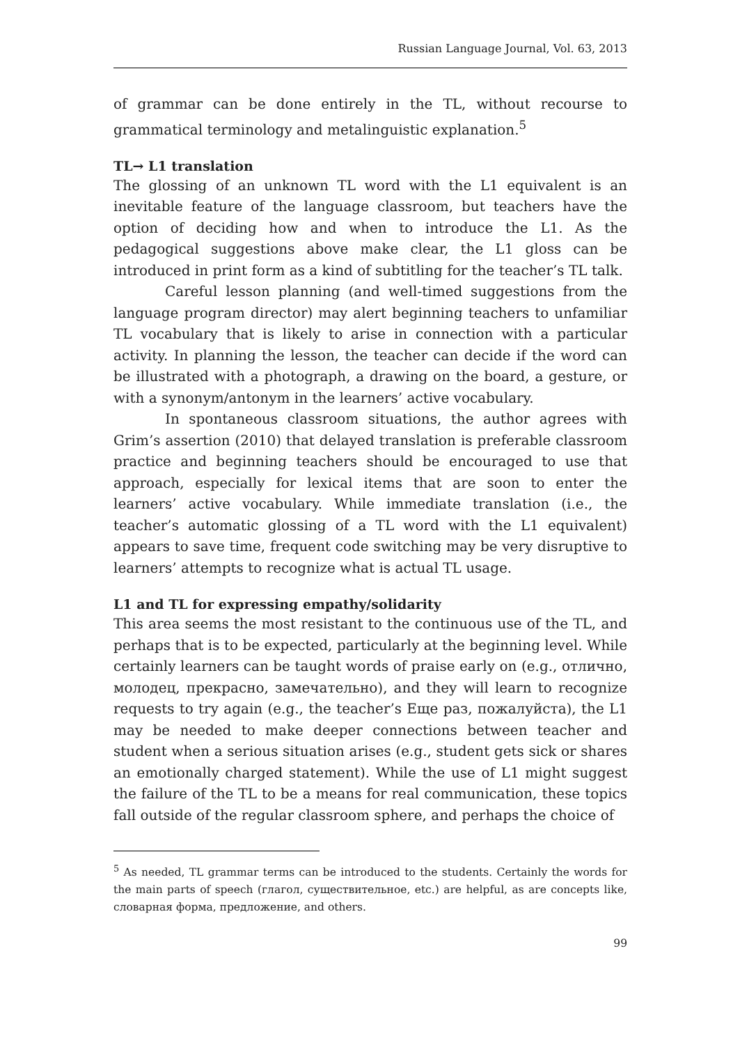Russian Language Journal, Vol. 63, 2013
of grammar can be done entirely in the TL, without recourse to grammatical terminology and metalinguistic explanation.<sup>5</sup>
TL→ L1 translation
The glossing of an unknown TL word with the L1 equivalent is an inevitable feature of the language classroom, but teachers have the option of deciding how and when to introduce the L1. As the pedagogical suggestions above make clear, the L1 gloss can be introduced in print form as a kind of subtitling for the teacher’s TL talk.
Careful lesson planning (and well-timed suggestions from the language program director) may alert beginning teachers to unfamiliar TL vocabulary that is likely to arise in connection with a particular activity. In planning the lesson, the teacher can decide if the word can be illustrated with a photograph, a drawing on the board, a gesture, or with a synonym/antonym in the learners’ active vocabulary.
In spontaneous classroom situations, the author agrees with Grim’s assertion (2010) that delayed translation is preferable classroom practice and beginning teachers should be encouraged to use that approach, especially for lexical items that are soon to enter the learners’ active vocabulary. While immediate translation (i.e., the teacher’s automatic glossing of a TL word with the L1 equivalent) appears to save time, frequent code switching may be very disruptive to learners’ attempts to recognize what is actual TL usage.
L1 and TL for expressing empathy/solidarity
This area seems the most resistant to the continuous use of the TL, and perhaps that is to be expected, particularly at the beginning level. While certainly learners can be taught words of praise early on (e.g., отлично, молодец, прекрасно, замечательно), and they will learn to recognize requests to try again (e.g., the teacher’s Еще раз, пожалуйста), the L1 may be needed to make deeper connections between teacher and student when a serious situation arises (e.g., student gets sick or shares an emotionally charged statement). While the use of L1 might suggest the failure of the TL to be a means for real communication, these topics fall outside of the regular classroom sphere, and perhaps the choice of
<sup>5</sup> As needed, TL grammar terms can be introduced to the students. Certainly the words for the main parts of speech (глагол, существительное, etc.) are helpful, as are concepts like, словарная форма, предложение, and others.
99